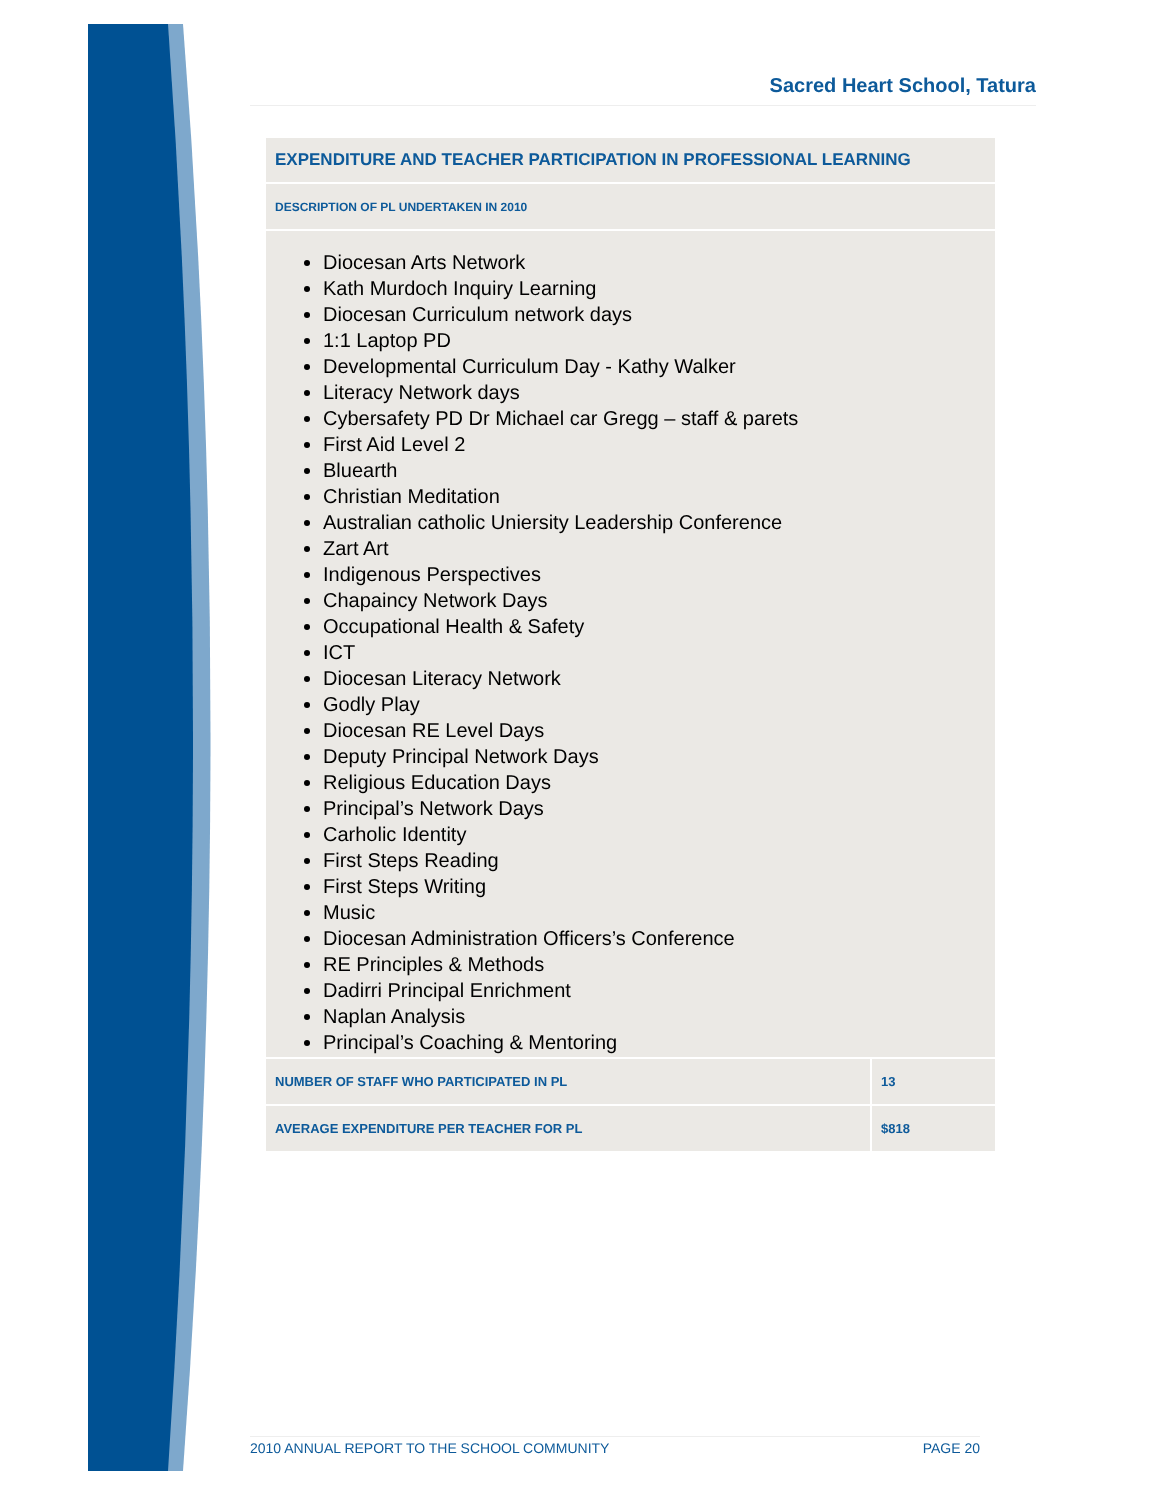Sacred Heart School, Tatura
| EXPENDITURE AND TEACHER PARTICIPATION IN PROFESSIONAL LEARNING | |
| DESCRIPTION OF PL UNDERTAKEN IN 2010 | |
| Diocesan Arts Network Kath Murdoch Inquiry Learning Diocesan Curriculum network days 1:1 Laptop PD Developmental Curriculum Day - Kathy Walker Literacy Network days Cybersafety PD Dr Michael car Gregg – staff & parets First Aid Level 2 Bluearth Christian Meditation Australian catholic Uniersity Leadership Conference Zart Art Indigenous Perspectives Chapaincy Network Days Occupational Health & Safety ICT Diocesan Literacy Network Godly Play Diocesan RE Level Days Deputy Principal Network Days Religious Education Days Principal’s Network Days Carholic Identity First Steps Reading First Steps Writing Music Diocesan Administration Officers’s Conference RE Principles & Methods Dadirri Principal Enrichment Naplan Analysis Principal’s Coaching & Mentoring | |
| NUMBER OF STAFF WHO PARTICIPATED IN PL | 13 |
| AVERAGE EXPENDITURE PER TEACHER FOR PL | $818 |
2010 ANNUAL REPORT TO THE SCHOOL COMMUNITY PAGE 20